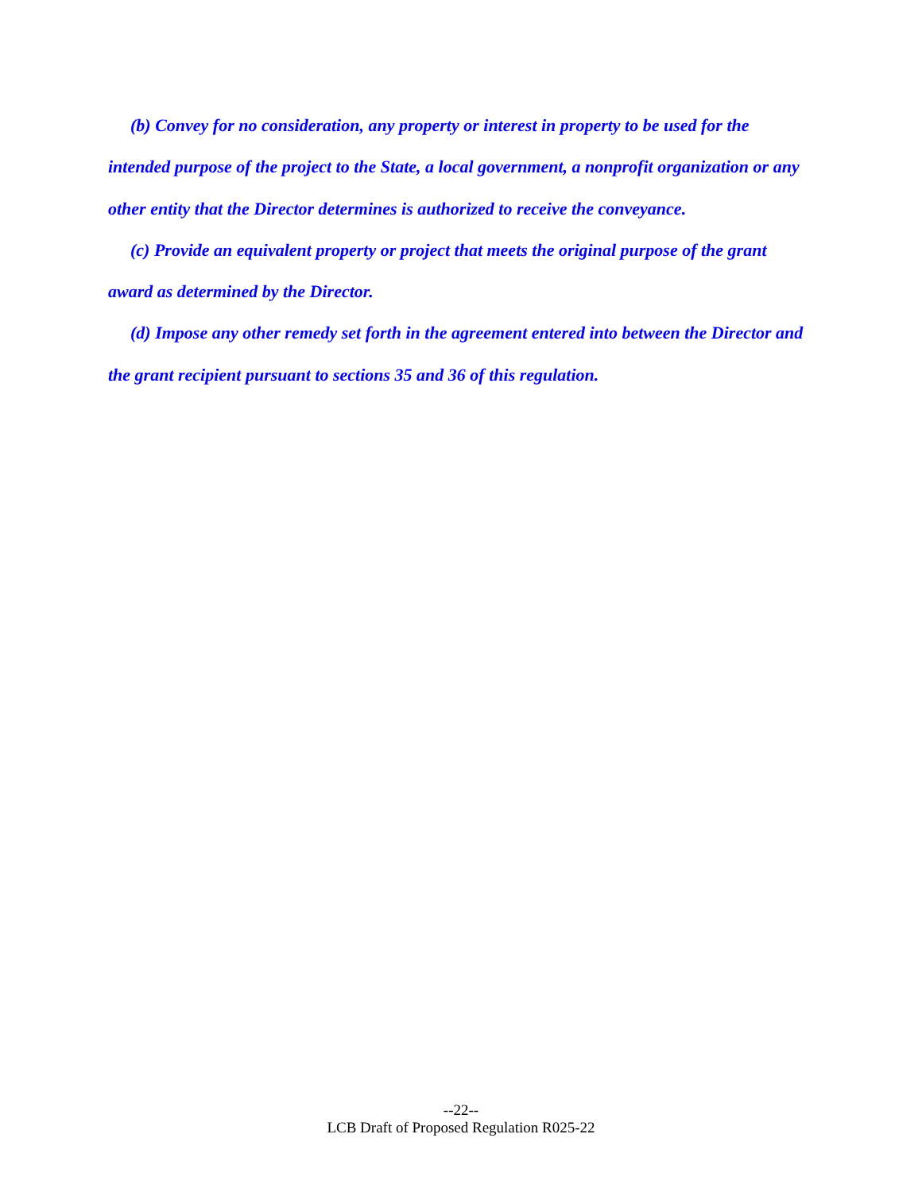(b) Convey for no consideration, any property or interest in property to be used for the intended purpose of the project to the State, a local government, a nonprofit organization or any other entity that the Director determines is authorized to receive the conveyance.
(c) Provide an equivalent property or project that meets the original purpose of the grant award as determined by the Director.
(d) Impose any other remedy set forth in the agreement entered into between the Director and the grant recipient pursuant to sections 35 and 36 of this regulation.
--22--
LCB Draft of Proposed Regulation R025-22